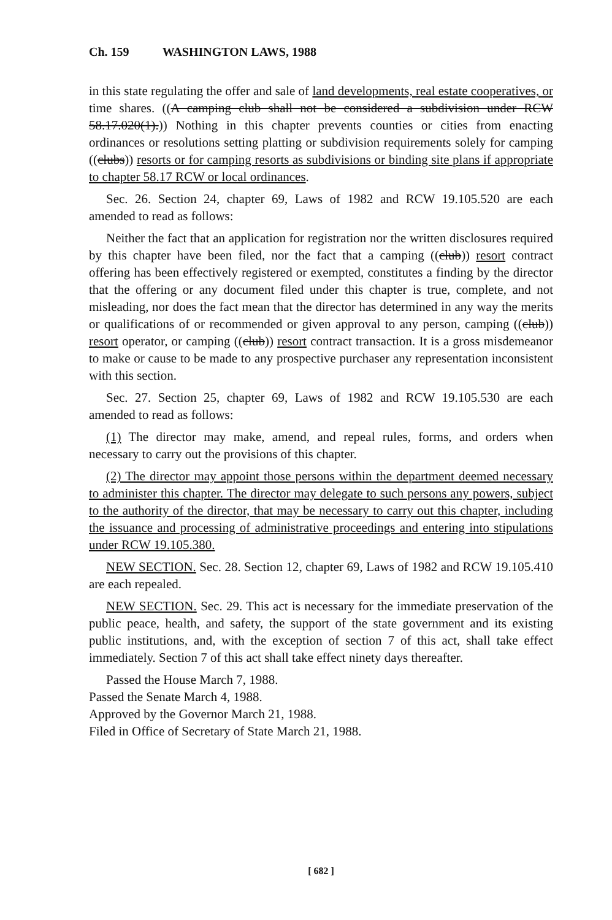Ch. 159 WASHINGTON LAWS, 1988
in this state regulating the offer and sale of land developments, real estate cooperatives, or time shares. ((A camping club shall not be considered a subdivision under RCW 58.17.020(1).)) Nothing in this chapter prevents counties or cities from enacting ordinances or resolutions setting platting or subdivision requirements solely for camping ((clubs)) resorts or for camping resorts as subdivisions or binding site plans if appropriate to chapter 58.17 RCW or local ordinances.
Sec. 26. Section 24, chapter 69, Laws of 1982 and RCW 19.105.520 are each amended to read as follows:
Neither the fact that an application for registration nor the written disclosures required by this chapter have been filed, nor the fact that a camping ((club)) resort contract offering has been effectively registered or exempted, constitutes a finding by the director that the offering or any document filed under this chapter is true, complete, and not misleading, nor does the fact mean that the director has determined in any way the merits or qualifications of or recommended or given approval to any person, camping ((club)) resort operator, or camping ((club)) resort contract transaction. It is a gross misdemeanor to make or cause to be made to any prospective purchaser any representation inconsistent with this section.
Sec. 27. Section 25, chapter 69, Laws of 1982 and RCW 19.105.530 are each amended to read as follows:
(1) The director may make, amend, and repeal rules, forms, and orders when necessary to carry out the provisions of this chapter.
(2) The director may appoint those persons within the department deemed necessary to administer this chapter. The director may delegate to such persons any powers, subject to the authority of the director, that may be necessary to carry out this chapter, including the issuance and processing of administrative proceedings and entering into stipulations under RCW 19.105.380.
NEW SECTION. Sec. 28. Section 12, chapter 69, Laws of 1982 and RCW 19.105.410 are each repealed.
NEW SECTION. Sec. 29. This act is necessary for the immediate preservation of the public peace, health, and safety, the support of the state government and its existing public institutions, and, with the exception of section 7 of this act, shall take effect immediately. Section 7 of this act shall take effect ninety days thereafter.
Passed the House March 7, 1988.
Passed the Senate March 4, 1988.
Approved by the Governor March 21, 1988.
Filed in Office of Secretary of State March 21, 1988.
[ 682 ]